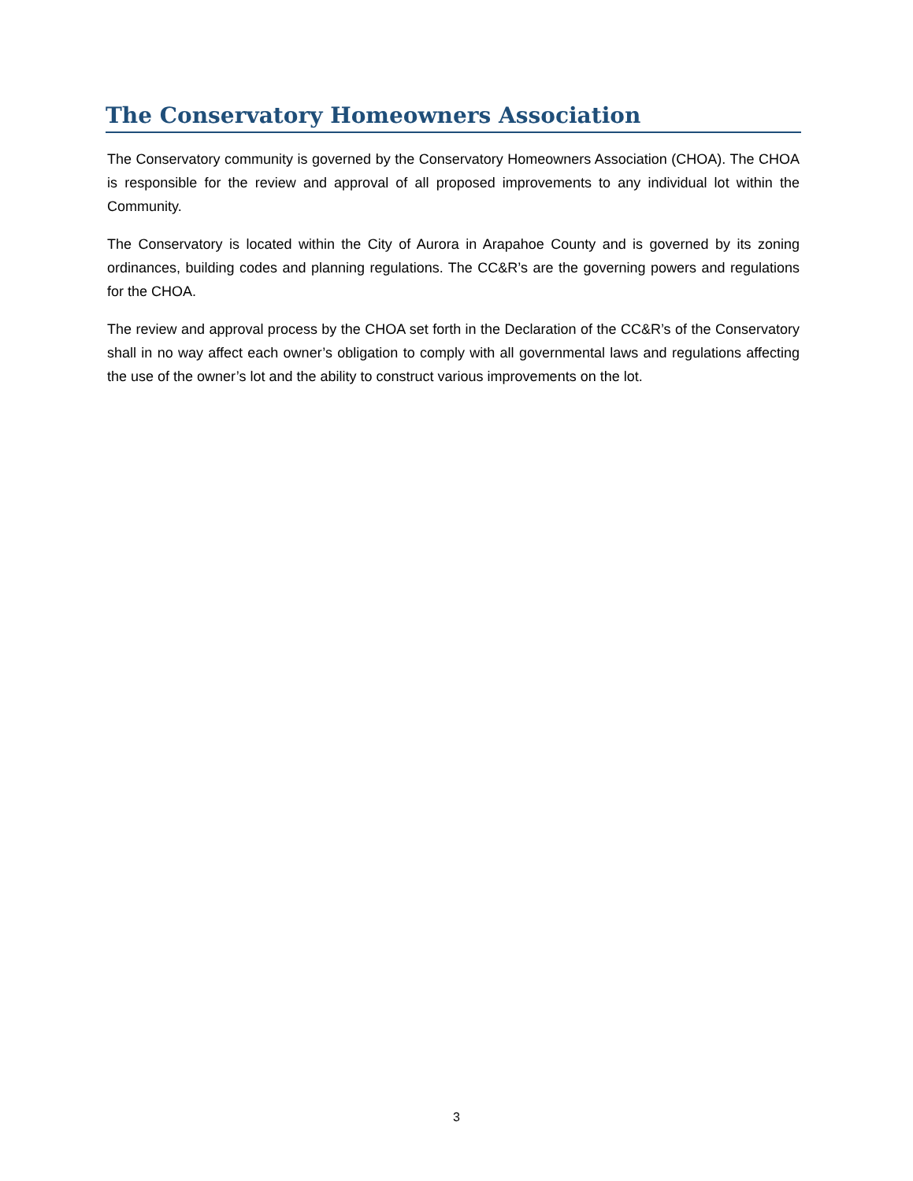The Conservatory Homeowners Association
The Conservatory community is governed by the Conservatory Homeowners Association (CHOA). The CHOA is responsible for the review and approval of all proposed improvements to any individual lot within the Community.
The Conservatory is located within the City of Aurora in Arapahoe County and is governed by its zoning ordinances, building codes and planning regulations. The CC&R’s are the governing powers and regulations for the CHOA.
The review and approval process by the CHOA set forth in the Declaration of the CC&R’s of the Conservatory shall in no way affect each owner’s obligation to comply with all governmental laws and regulations affecting the use of the owner’s lot and the ability to construct various improvements on the lot.
3